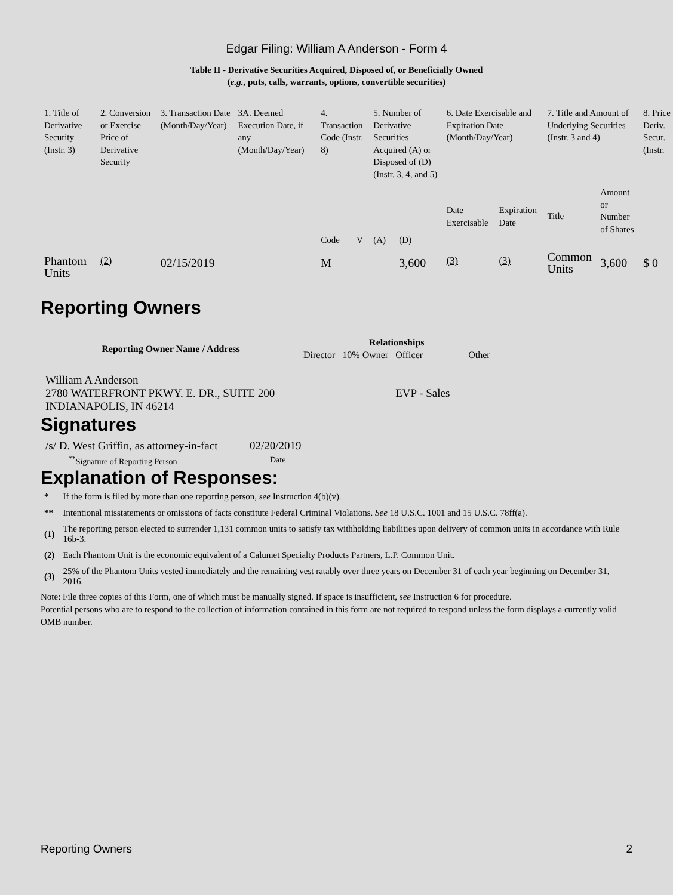Edgar Filing: William A Anderson - Form 4
Table II - Derivative Securities Acquired, Disposed of, or Beneficially Owned
(e.g., puts, calls, warrants, options, convertible securities)
| 1. Title of Derivative Security (Instr. 3) | 2. Conversion or Exercise Price of Derivative Security | 3. Transaction Date (Month/Day/Year) | 3A. Deemed Execution Date, if any (Month/Day/Year) | 4. Transaction Code (Instr. 8) | | 5. Number of Derivative Securities Acquired (A) or Disposed of (D) (Instr. 3, 4, and 5) | | 6. Date Exercisable and Expiration Date (Month/Day/Year) | | 7. Title and Amount of Underlying Securities (Instr. 3 and 4) | | 8. Price Deriv. Secur. (Instr. |
| | | | | Code | V | (A) | (D) | Date Exercisable | Expiration Date | Title | Amount or Number of Shares | |
| Phantom Units | <sup>(2)</sup> | 02/15/2019 | | M | | | 3,600 | <sup>(3)</sup> | <sup>(3)</sup> | Common Units | 3,600 | $ 0 |
Reporting Owners
| Reporting Owner Name / Address | Relationships | | | |
| --- | --- | --- | --- | --- |
| | Director | 10% Owner | Officer | Other |
| William A Anderson 2780 WATERFRONT PKWY. E. DR., SUITE 200 INDIANAPOLIS, IN 46214 | | | EVP - Sales | |
Signatures
| /s/ D. West Griffin, as attorney-in-fact | 02/20/2019 |
| <sup>**</sup> Signature of Reporting Person | Date |
Explanation of Responses:
| * | If the form is filed by more than one reporting person, see Instruction 4(b)(v). |
| ** | Intentional misstatements or omissions of facts constitute Federal Criminal Violations. See 18 U.S.C. 1001 and 15 U.S.C. 78ff(a). |
| (1) | The reporting person elected to surrender 1,131 common units to satisfy tax withholding liabilities upon delivery of common units in accordance with Rule 16b-3. |
| (2) | Each Phantom Unit is the economic equivalent of a Calumet Specialty Products Partners, L.P. Common Unit. |
| (3) | 25% of the Phantom Units vested immediately and the remaining vest ratably over three years on December 31 of each year beginning on December 31, 2016. |
Note: File three copies of this Form, one of which must be manually signed. If space is insufficient, see Instruction 6 for procedure.
Potential persons who are to respond to the collection of information contained in this form are not required to respond unless the form displays a currently valid OMB number.
Reporting Owners 2